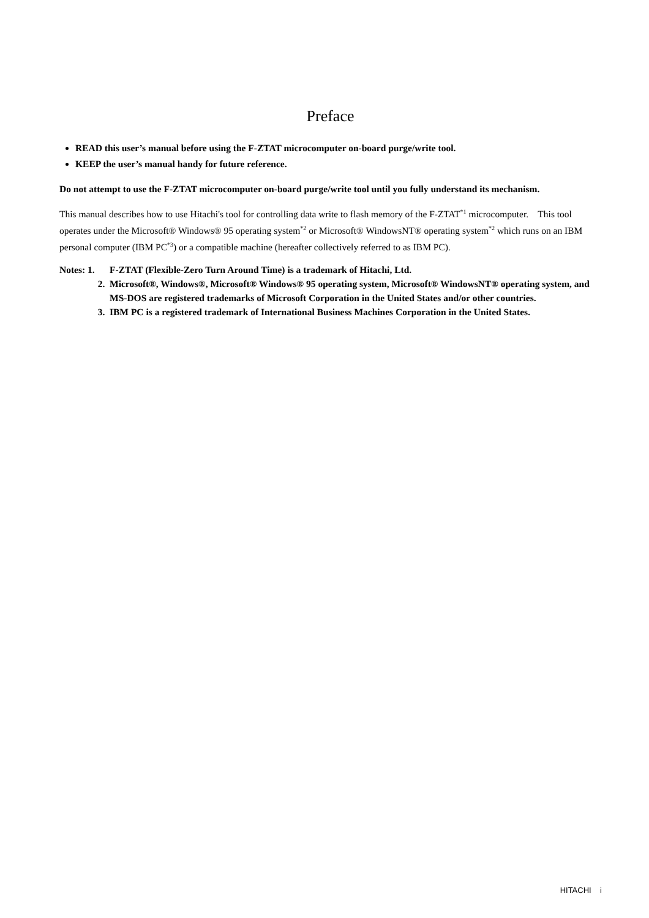Preface
READ this user’s manual before using the F-ZTAT microcomputer on-board purge/write tool.
KEEP the user’s manual handy for future reference.
Do not attempt to use the F-ZTAT microcomputer on-board purge/write tool until you fully understand its mechanism.
This manual describes how to use Hitachi's tool for controlling data write to flash memory of the F-ZTAT<sup>*1</sup> microcomputer. This tool operates under the Microsoft® Windows® 95 operating system<sup>*2</sup> or Microsoft® WindowsNT® operating system<sup>*2</sup> which runs on an IBM personal computer (IBM PC<sup>*3</sup>) or a compatible machine (hereafter collectively referred to as IBM PC).
Notes: 1. F-ZTAT (Flexible-Zero Turn Around Time) is a trademark of Hitachi, Ltd.
2. Microsoft®, Windows®, Microsoft® Windows® 95 operating system, Microsoft® WindowsNT® operating system, and MS-DOS are registered trademarks of Microsoft Corporation in the United States and/or other countries.
3. IBM PC is a registered trademark of International Business Machines Corporation in the United States.
HITACHI i